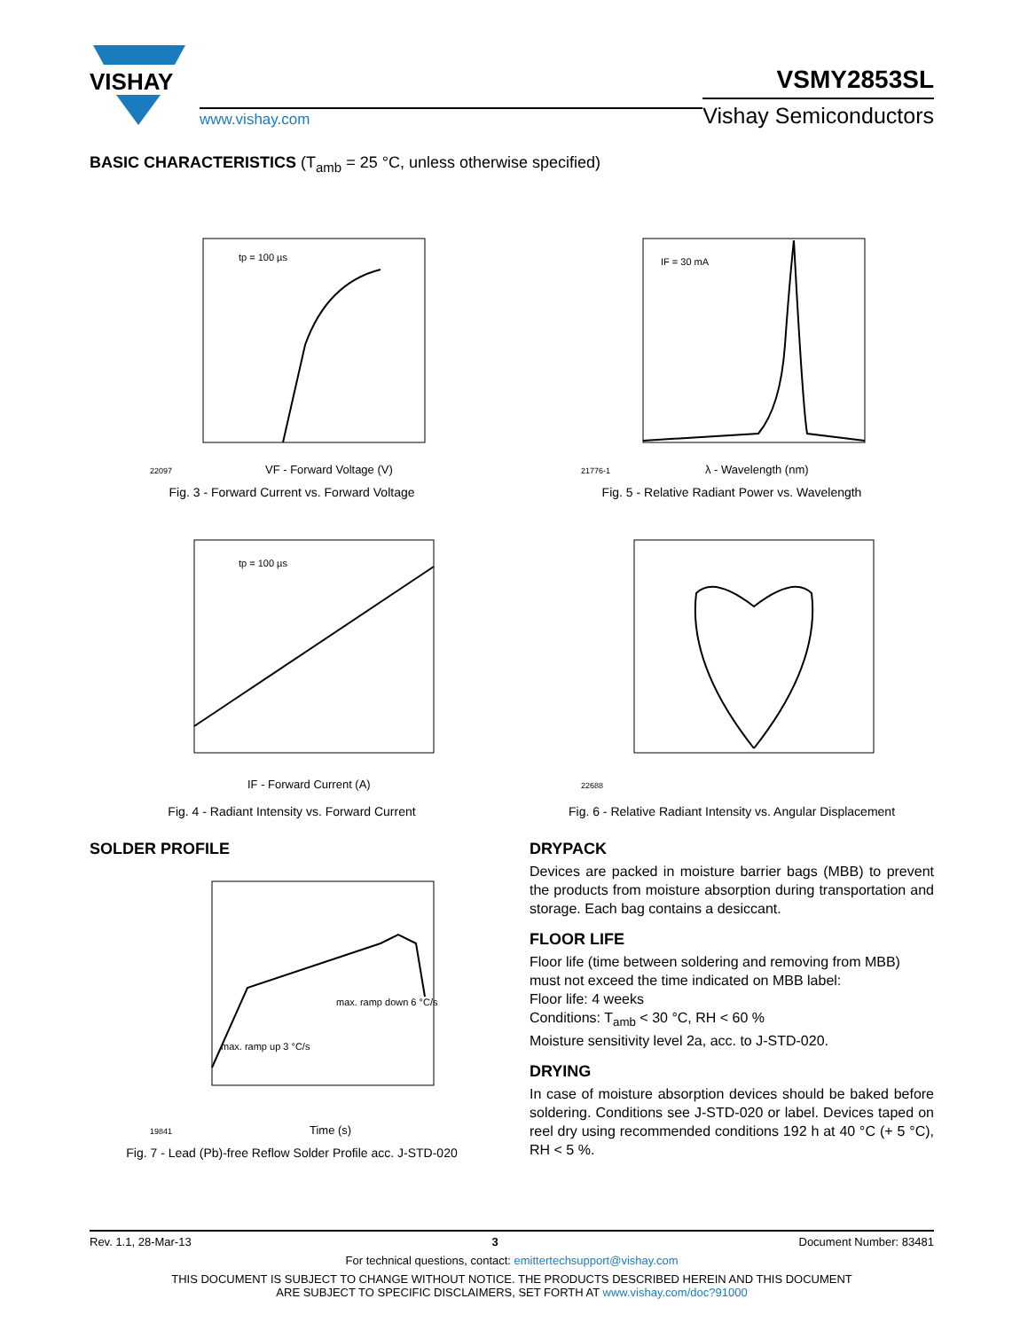VISHAY
www.vishay.com
VSMY2853SL
Vishay Semiconductors
BASIC CHARACTERISTICS (T<sub>amb</sub> = 25 °C, unless otherwise specified)
tp = 100 µs
VF - Forward Voltage (V)
22097
Fig. 3 - Forward Current vs. Forward Voltage
IF = 30 mA
λ - Wavelength (nm)
21776-1
Fig. 5 - Relative Radiant Power vs. Wavelength
tp = 100 µs
IF - Forward Current (A)
Fig. 4 - Radiant Intensity vs. Forward Current
22688
Fig. 6 - Relative Radiant Intensity vs. Angular Displacement
SOLDER PROFILE
max. ramp up 3 °C/s
max. ramp down 6 °C/s
Time (s)
19841
Fig. 7 - Lead (Pb)-free Reflow Solder Profile acc. J-STD-020
DRYPACK
Devices are packed in moisture barrier bags (MBB) to prevent the products from moisture absorption during transportation and storage. Each bag contains a desiccant.
FLOOR LIFE
Floor life (time between soldering and removing from MBB) must not exceed the time indicated on MBB label:
Floor life: 4 weeks
Conditions: T<sub>amb</sub> < 30 °C, RH < 60 %
Moisture sensitivity level 2a, acc. to J-STD-020.
DRYING
In case of moisture absorption devices should be baked before soldering. Conditions see J-STD-020 or label. Devices taped on reel dry using recommended conditions 192 h at 40 °C (+ 5 °C), RH < 5 %.
Rev. 1.1, 28-Mar-13 3 Document Number: 83481
For technical questions, contact: emittertechsupport@vishay.com
THIS DOCUMENT IS SUBJECT TO CHANGE WITHOUT NOTICE. THE PRODUCTS DESCRIBED HEREIN AND THIS DOCUMENT
ARE SUBJECT TO SPECIFIC DISCLAIMERS, SET FORTH AT www.vishay.com/doc?91000